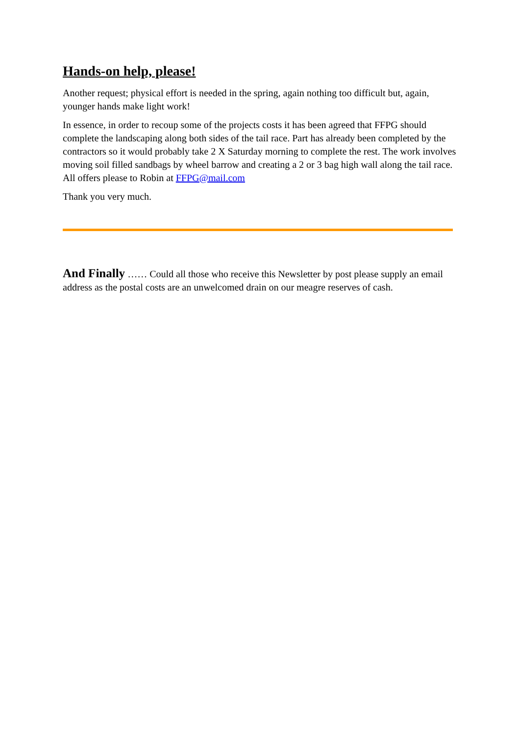Hands-on help, please!
Another request; physical effort is needed in the spring, again nothing too difficult but, again, younger hands make light work!
In essence, in order to recoup some of the projects costs it has been agreed that FFPG should complete the landscaping along both sides of the tail race. Part has already been completed by the contractors so it would probably take 2 X Saturday morning to complete the rest. The work involves moving soil filled sandbags by wheel barrow and creating a 2 or 3 bag high wall along the tail race. All offers please to Robin at FFPG@mail.com
Thank you very much.
And Finally …… Could all those who receive this Newsletter by post please supply an email address as the postal costs are an unwelcomed drain on our meagre reserves of cash.